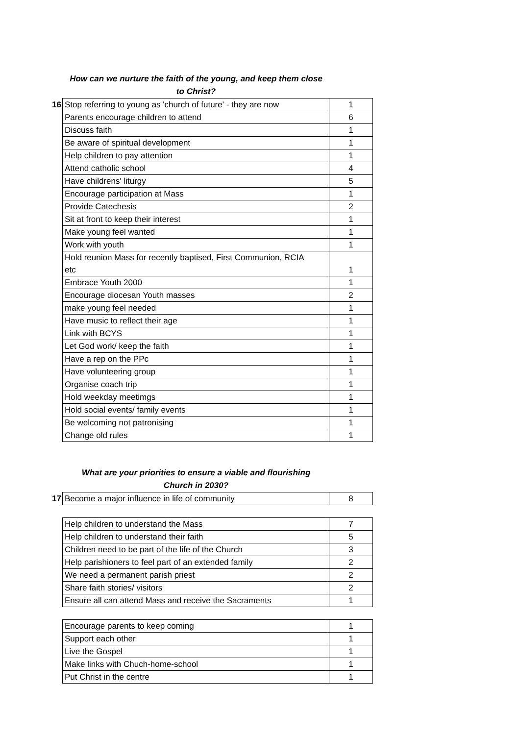How can we nurture the faith of the young, and keep them close
to Christ?
| 16 | Stop referring to young as 'church of future' - they are now | 1 |
| | Parents encourage children to attend | 6 |
| | Discuss faith | 1 |
| | Be aware of spiritual development | 1 |
| | Help children to pay attention | 1 |
| | Attend catholic school | 4 |
| | Have childrens' liturgy | 5 |
| | Encourage participation at Mass | 1 |
| | Provide Catechesis | 2 |
| | Sit at front to keep their interest | 1 |
| | Make young feel wanted | 1 |
| | Work with youth | 1 |
| | Hold reunion Mass for recently baptised, First Communion, RCIA etc | 1 |
| | Embrace Youth 2000 | 1 |
| | Encourage diocesan Youth masses | 2 |
| | make young feel needed | 1 |
| | Have music to reflect their age | 1 |
| | Link with BCYS | 1 |
| | Let God work/ keep the faith | 1 |
| | Have a rep on the PPc | 1 |
| | Have volunteering group | 1 |
| | Organise coach trip | 1 |
| | Hold weekday meetimgs | 1 |
| | Hold social events/ family events | 1 |
| | Be welcoming not patronising | 1 |
| | Change old rules | 1 |
What are your priorities to ensure a viable and flourishing
Church in 2030?
| 17 | Become a major influence in life of community | 8 |
| | Help children to understand the Mass | 7 |
| | Help children to understand their faith | 5 |
| | Children need to be part of the life of the Church | 3 |
| | Help parishioners to feel part of an extended family | 2 |
| | We need a permanent parish priest | 2 |
| | Share faith stories/ visitors | 2 |
| | Ensure all can attend Mass and receive the Sacraments | 1 |
| | Encourage parents to keep coming | 1 |
| | Support each other | 1 |
| | Live the Gospel | 1 |
| | Make links with Chuch-home-school | 1 |
| | Put Christ in the centre | 1 |